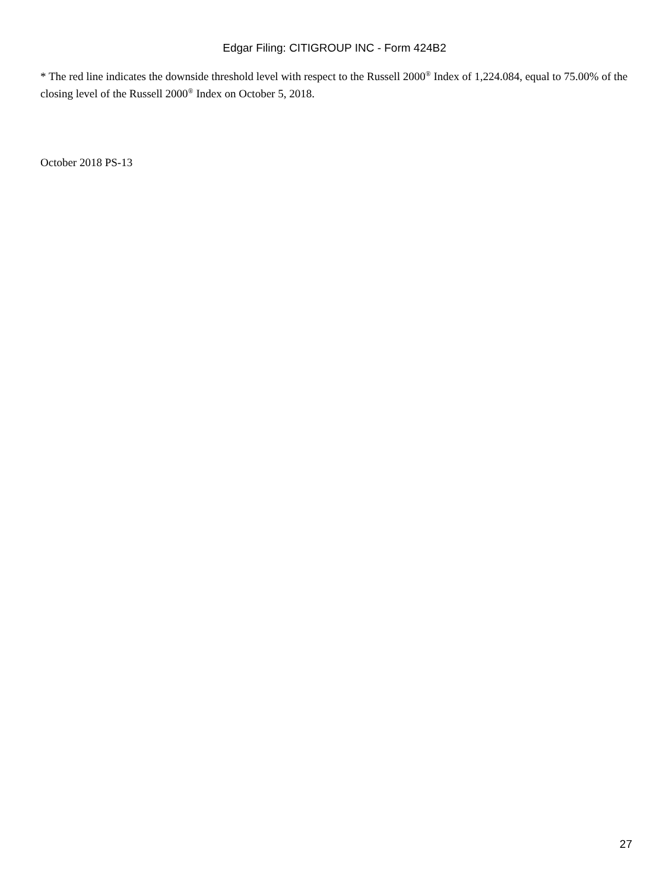Edgar Filing: CITIGROUP INC - Form 424B2
* The red line indicates the downside threshold level with respect to the Russell 2000<sup>®</sup> Index of 1,224.084, equal to 75.00% of the closing level of the Russell 2000<sup>®</sup> Index on October 5, 2018.
October 2018 PS-13
27